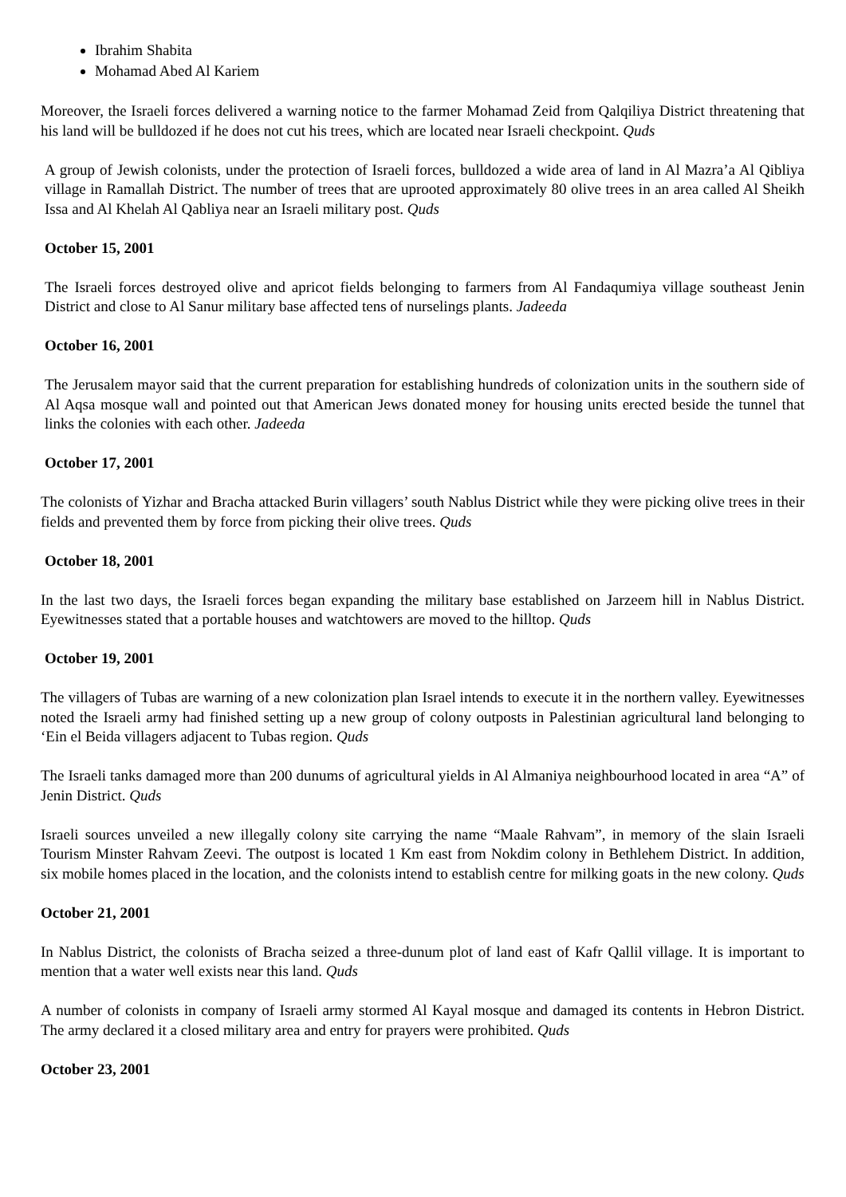Ibrahim Shabita
Mohamad Abed Al Kariem
Moreover, the Israeli forces delivered a warning notice to the farmer Mohamad Zeid from Qalqiliya District threatening that his land will be bulldozed if he does not cut his trees, which are located near Israeli checkpoint. Quds
A group of Jewish colonists, under the protection of Israeli forces, bulldozed a wide area of land in Al Mazra’a Al Qibliya village in Ramallah District. The number of trees that are uprooted approximately 80 olive trees in an area called Al Sheikh Issa and Al Khelah Al Qabliya near an Israeli military post. Quds
October 15, 2001
The Israeli forces destroyed olive and apricot fields belonging to farmers from Al Fandaqumiya village southeast Jenin District and close to Al Sanur military base affected tens of nurselings plants. Jadeeda
October 16, 2001
The Jerusalem mayor said that the current preparation for establishing hundreds of colonization units in the southern side of Al Aqsa mosque wall and pointed out that American Jews donated money for housing units erected beside the tunnel that links the colonies with each other. Jadeeda
October 17, 2001
The colonists of Yizhar and Bracha attacked Burin villagers’ south Nablus District while they were picking olive trees in their fields and prevented them by force from picking their olive trees. Quds
October 18, 2001
In the last two days, the Israeli forces began expanding the military base established on Jarzeem hill in Nablus District. Eyewitnesses stated that a portable houses and watchtowers are moved to the hilltop. Quds
October 19, 2001
The villagers of Tubas are warning of a new colonization plan Israel intends to execute it in the northern valley. Eyewitnesses noted the Israeli army had finished setting up a new group of colony outposts in Palestinian agricultural land belonging to ‘Ein el Beida villagers adjacent to Tubas region. Quds
The Israeli tanks damaged more than 200 dunums of agricultural yields in Al Almaniya neighbourhood located in area “A” of Jenin District. Quds
Israeli sources unveiled a new illegally colony site carrying the name “Maale Rahvam”, in memory of the slain Israeli Tourism Minster Rahvam Zeevi. The outpost is located 1 Km east from Nokdim colony in Bethlehem District. In addition, six mobile homes placed in the location, and the colonists intend to establish centre for milking goats in the new colony. Quds
October 21, 2001
In Nablus District, the colonists of Bracha seized a three-dunum plot of land east of Kafr Qallil village. It is important to mention that a water well exists near this land. Quds
A number of colonists in company of Israeli army stormed Al Kayal mosque and damaged its contents in Hebron District. The army declared it a closed military area and entry for prayers were prohibited. Quds
October 23, 2001